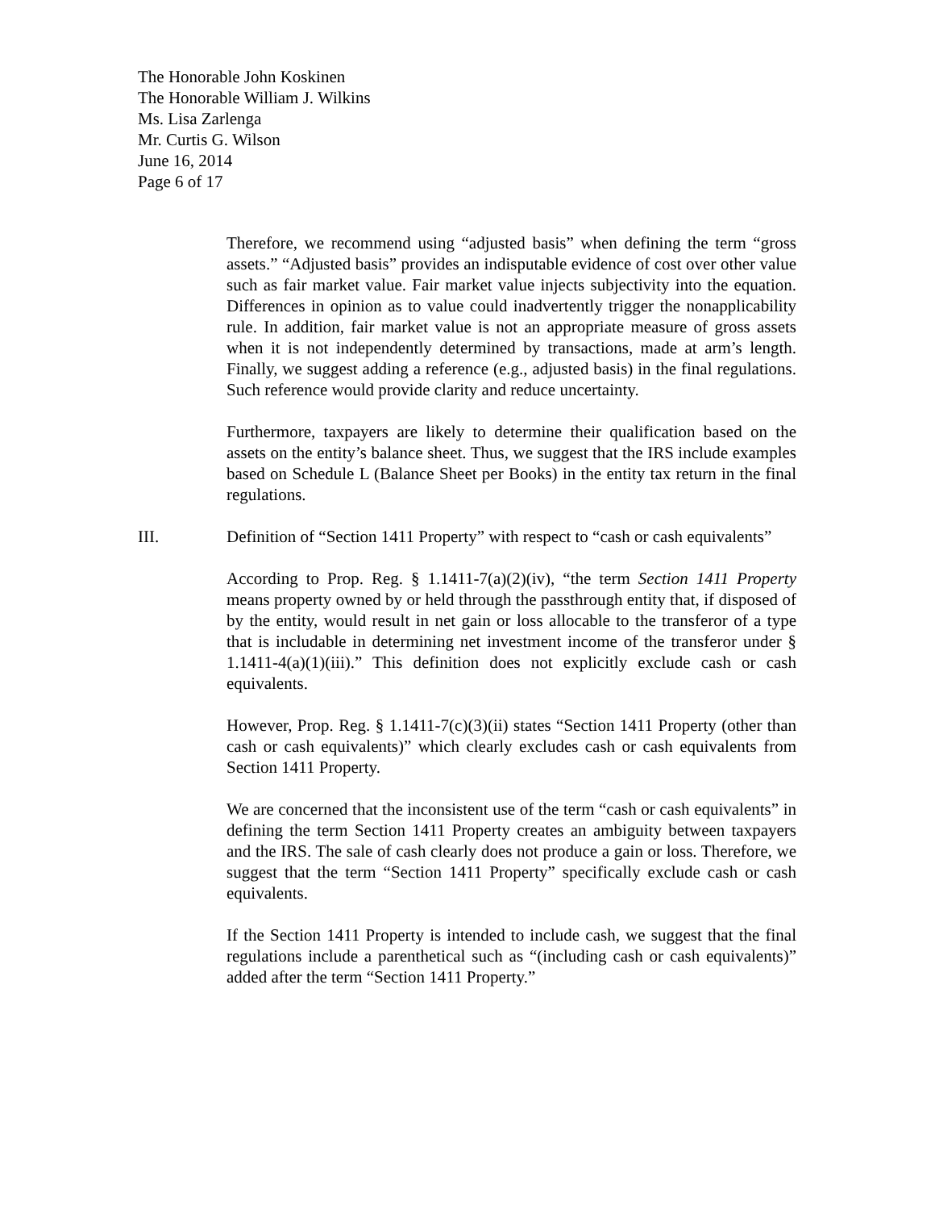The Honorable John Koskinen
The Honorable William J. Wilkins
Ms. Lisa Zarlenga
Mr. Curtis G. Wilson
June 16, 2014
Page 6 of 17
Therefore, we recommend using “adjusted basis” when defining the term “gross assets.” “Adjusted basis” provides an indisputable evidence of cost over other value such as fair market value. Fair market value injects subjectivity into the equation. Differences in opinion as to value could inadvertently trigger the nonapplicability rule. In addition, fair market value is not an appropriate measure of gross assets when it is not independently determined by transactions, made at arm’s length. Finally, we suggest adding a reference (e.g., adjusted basis) in the final regulations. Such reference would provide clarity and reduce uncertainty.
Furthermore, taxpayers are likely to determine their qualification based on the assets on the entity’s balance sheet. Thus, we suggest that the IRS include examples based on Schedule L (Balance Sheet per Books) in the entity tax return in the final regulations.
III. Definition of “Section 1411 Property” with respect to “cash or cash equivalents”
According to Prop. Reg. § 1.1411-7(a)(2)(iv), “the term Section 1411 Property means property owned by or held through the passthrough entity that, if disposed of by the entity, would result in net gain or loss allocable to the transferor of a type that is includable in determining net investment income of the transferor under § 1.1411-4(a)(1)(iii).” This definition does not explicitly exclude cash or cash equivalents.
However, Prop. Reg. § 1.1411-7(c)(3)(ii) states “Section 1411 Property (other than cash or cash equivalents)” which clearly excludes cash or cash equivalents from Section 1411 Property.
We are concerned that the inconsistent use of the term “cash or cash equivalents” in defining the term Section 1411 Property creates an ambiguity between taxpayers and the IRS. The sale of cash clearly does not produce a gain or loss. Therefore, we suggest that the term “Section 1411 Property” specifically exclude cash or cash equivalents.
If the Section 1411 Property is intended to include cash, we suggest that the final regulations include a parenthetical such as “(including cash or cash equivalents)” added after the term “Section 1411 Property.”